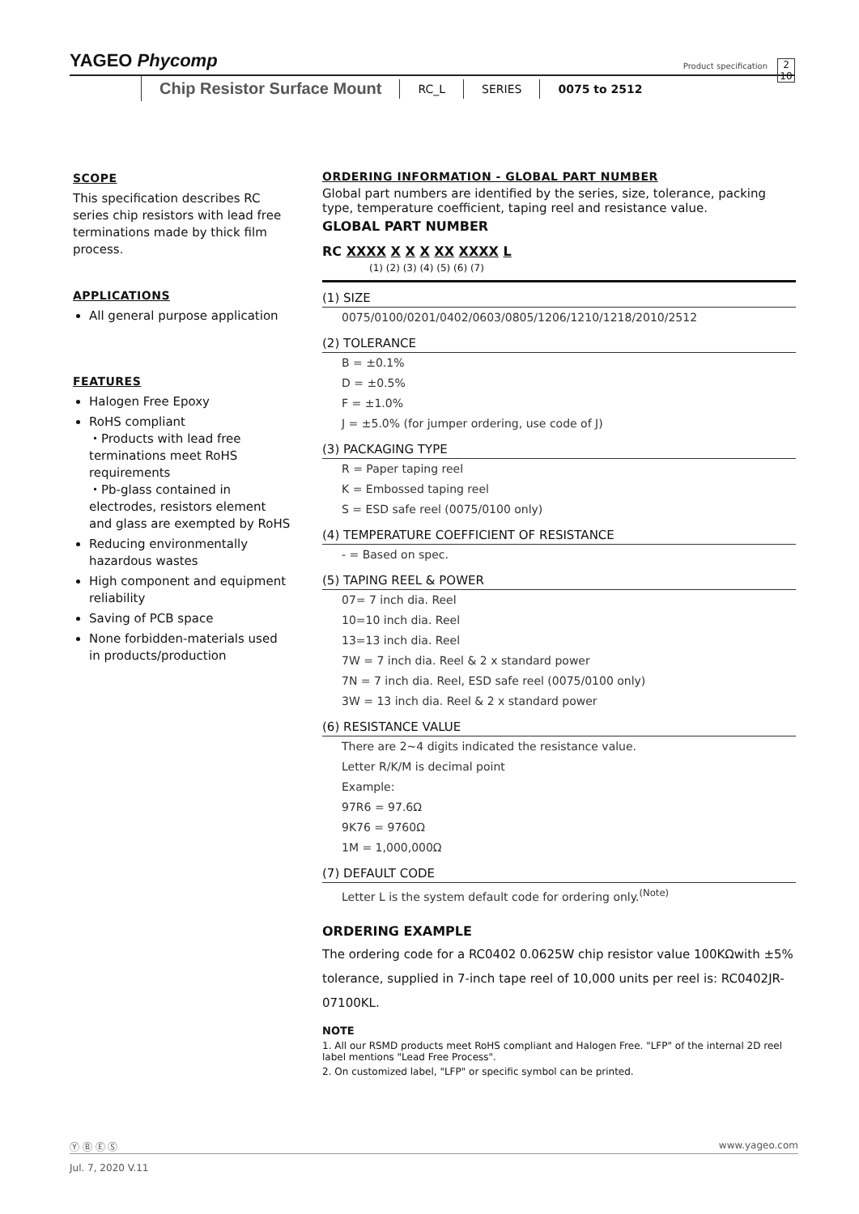YAGEO Phycomp
Product specification
2
10
Chip Resistor Surface Mount RC_L SERIES 0075 to 2512
SCOPE
This specification describes RC series chip resistors with lead free terminations made by thick film process.
APPLICATIONS
All general purpose application
FEATURES
Halogen Free Epoxy
RoHS compliant
・Products with lead free terminations meet RoHS requirements
・Pb-glass contained in electrodes, resistors element and glass are exempted by RoHS
Reducing environmentally hazardous wastes
High component and equipment reliability
Saving of PCB space
None forbidden-materials used in products/production
ORDERING INFORMATION - GLOBAL PART NUMBER
Global part numbers are identified by the series, size, tolerance, packing type, temperature coefficient, taping reel and resistance value.
GLOBAL PART NUMBER
RC XXXX X X X XX XXXX L
(1) (2) (3) (4) (5) (6) (7)
(1) SIZE
0075/0100/0201/0402/0603/0805/1206/1210/1218/2010/2512
(2) TOLERANCE
B = ±0.1%
D = ±0.5%
F = ±1.0%
J = ±5.0% (for jumper ordering, use code of J)
(3) PACKAGING TYPE
R = Paper taping reel
K = Embossed taping reel
S = ESD safe reel (0075/0100 only)
(4) TEMPERATURE COEFFICIENT OF RESISTANCE
- = Based on spec.
(5) TAPING REEL & POWER
07= 7 inch dia. Reel
10=10 inch dia. Reel
13=13 inch dia. Reel
7W = 7 inch dia. Reel & 2 x standard power
7N = 7 inch dia. Reel, ESD safe reel (0075/0100 only)
3W = 13 inch dia. Reel & 2 x standard power
(6) RESISTANCE VALUE
There are 2~4 digits indicated the resistance value.
Letter R/K/M is decimal point
Example:
97R6 = 97.6Ω
9K76 = 9760Ω
1M = 1,000,000Ω
(7) DEFAULT CODE
Letter L is the system default code for ordering only.<sup>(Note)</sup>
ORDERING EXAMPLE
The ordering code for a RC0402 0.0625W chip resistor value 100KΩwith ±5% tolerance, supplied in 7-inch tape reel of 10,000 units per reel is: RC0402JR-07100KL.
NOTE
1. All our RSMD products meet RoHS compliant and Halogen Free. "LFP" of the internal 2D reel label mentions "Lead Free Process".
2. On customized label, "LFP" or specific symbol can be printed.
Ⓨ Ⓑ Ⓔ Ⓢ www.yageo.com
Jul. 7, 2020 V.11